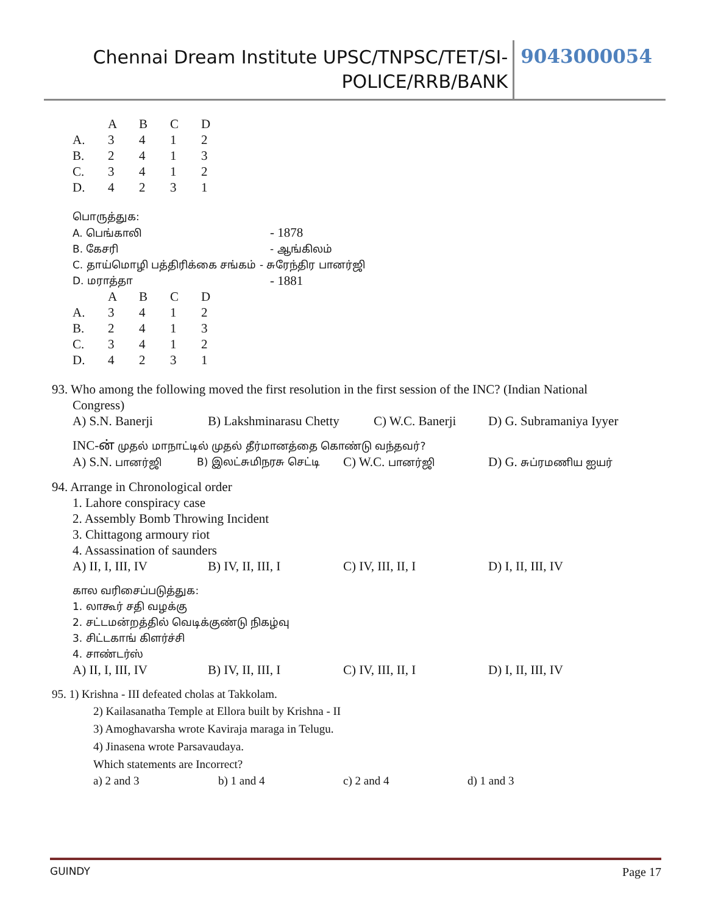Chennai Dream Institute UPSC/TNPSC/TET/SI-
POLICE/RRB/BANK
9043000054
| | A | B | C | D |
| A. | 3 | 4 | 1 | 2 |
| B. | 2 | 4 | 1 | 3 |
| C. | 3 | 4 | 1 | 2 |
| D. | 4 | 2 | 3 | 1 |
பொருத்துக:
A. பெங்காலி - 1878
B. கேசரி - ஆங்கிலம்
C. தாய்மொழி பத்திரிக்கை சங்கம் - சுரேந்திர பானர்ஜி
D. மராத்தா - 1881
| | A | B | C | D |
| A. | 3 | 4 | 1 | 2 |
| B. | 2 | 4 | 1 | 3 |
| C. | 3 | 4 | 1 | 2 |
| D. | 4 | 2 | 3 | 1 |
93. Who among the following moved the first resolution in the first session of the INC? (Indian National
Congress)
A) S.N. Banerji B) Lakshminarasu Chetty C) W.C. Banerji D) G. Subramaniya Iyyer
INC-ன் முதல் மாநாட்டில் முதல் தீர்மானத்தை கொண்டு வந்தவர்?
A) S.N. பானர்ஜி B) இலட்சுமிநரசு செட்டி C) W.C. பானர்ஜி D) G. சுப்ரமணிய ஐயர்
94. Arrange in Chronological order
1. Lahore conspiracy case
2. Assembly Bomb Throwing Incident
3. Chittagong armoury riot
4. Assassination of saunders
A) II, I, III, IV B) IV, II, III, I C) IV, III, II, I D) I, II, III, IV
கால வரிசைப்படுத்துக:
1. லாகூர் சதி வழக்கு
2. சட்டமன்றத்தில் வெடிக்குண்டு நிகழ்வு
3. சிட்டகாங் கிளர்ச்சி
4. சாண்டர்ஸ்
A) II, I, III, IV B) IV, II, III, I C) IV, III, II, I D) I, II, III, IV
95. 1) Krishna - III defeated cholas at Takkolam.
2) Kailasanatha Temple at Ellora built by Krishna - II
3) Amoghavarsha wrote Kaviraja maraga in Telugu.
4) Jinasena wrote Parsavaudaya.
Which statements are Incorrect?
a) 2 and 3 b) 1 and 4 c) 2 and 4 d) 1 and 3
GUINDY Page 17